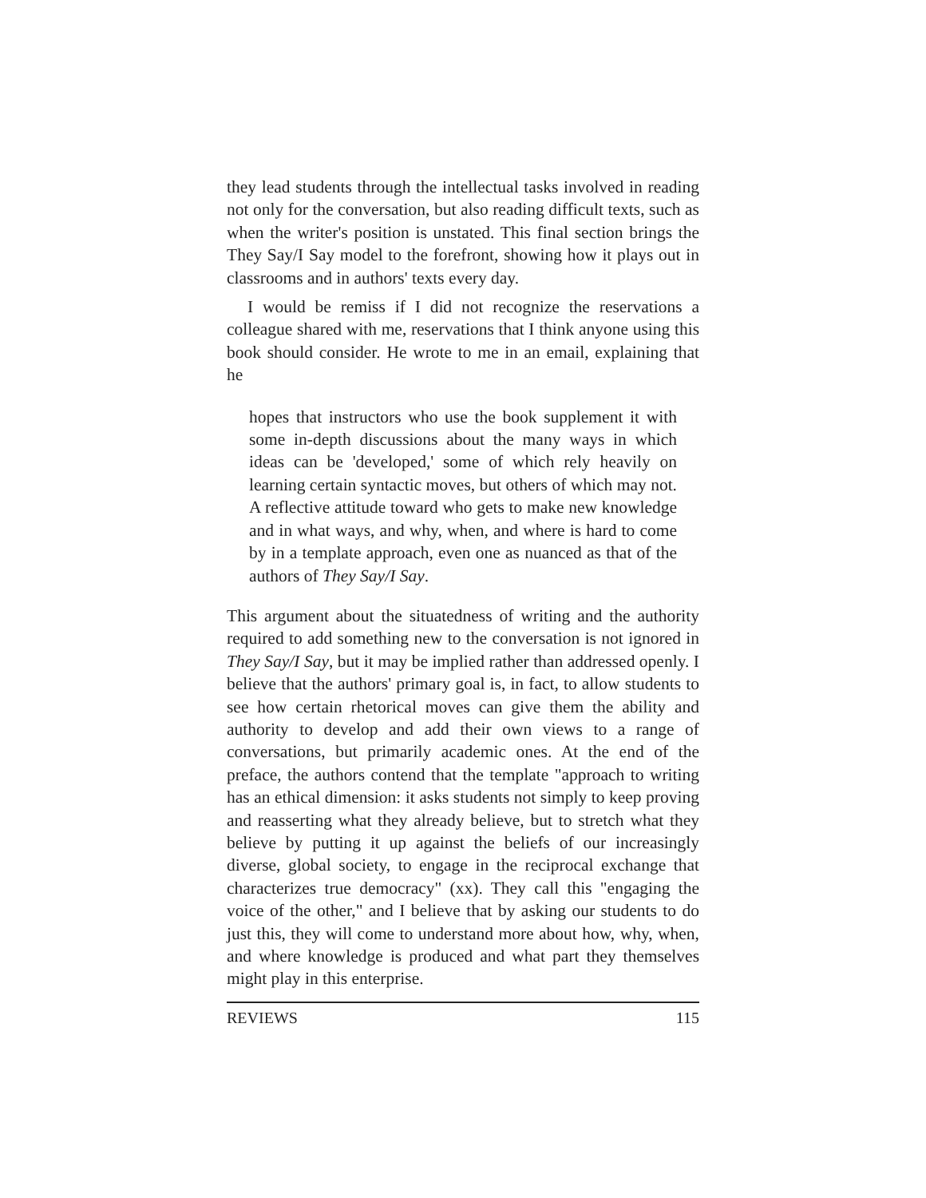they lead students through the intellectual tasks involved in reading not only for the conversation, but also reading difficult texts, such as when the writer's position is unstated. This final section brings the They Say/I Say model to the forefront, showing how it plays out in classrooms and in authors' texts every day.
I would be remiss if I did not recognize the reservations a colleague shared with me, reservations that I think anyone using this book should consider. He wrote to me in an email, explaining that he
hopes that instructors who use the book supplement it with some in-depth discussions about the many ways in which ideas can be 'developed,' some of which rely heavily on learning certain syntactic moves, but others of which may not. A reflective attitude toward who gets to make new knowledge and in what ways, and why, when, and where is hard to come by in a template approach, even one as nuanced as that of the authors of They Say/I Say.
This argument about the situatedness of writing and the authority required to add something new to the conversation is not ignored in They Say/I Say, but it may be implied rather than addressed openly. I believe that the authors' primary goal is, in fact, to allow students to see how certain rhetorical moves can give them the ability and authority to develop and add their own views to a range of conversations, but primarily academic ones. At the end of the preface, the authors contend that the template "approach to writing has an ethical dimension: it asks students not simply to keep proving and reasserting what they already believe, but to stretch what they believe by putting it up against the beliefs of our increasingly diverse, global society, to engage in the reciprocal exchange that characterizes true democracy" (xx). They call this "engaging the voice of the other," and I believe that by asking our students to do just this, they will come to understand more about how, why, when, and where knowledge is produced and what part they themselves might play in this enterprise.
REVIEWS 115